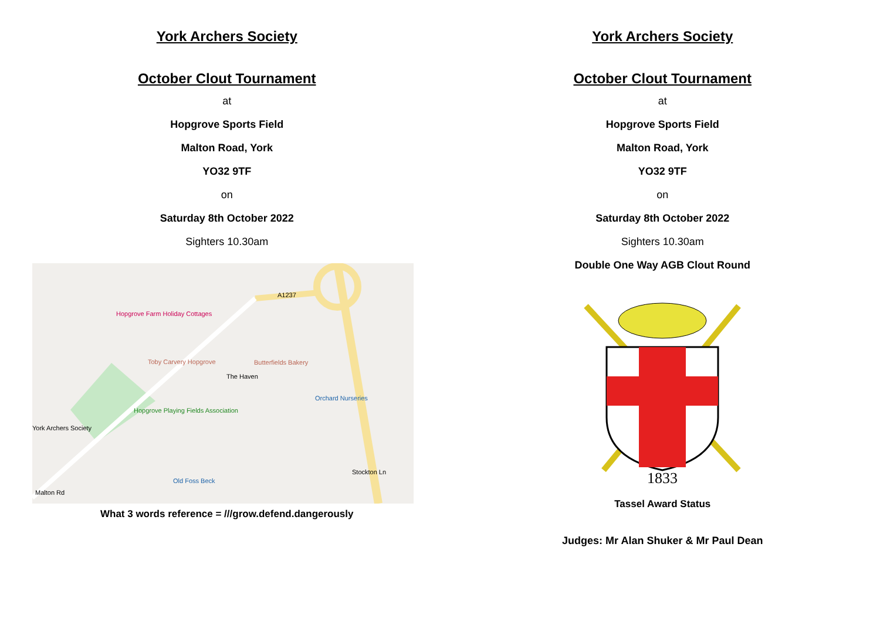York Archers Society
October Clout Tournament
at
Hopgrove Sports Field
Malton Road, York
YO32 9TF
on
Saturday 8th October 2022
Sighters 10.30am
A1237
Hopgrove Farm Holiday Cottages
Toby Carvery Hopgrove Butterfields Bakery
The Haven
Orchard Nurseries
Hopgrove Playing Fields Association
York Archers Society
Old Foss Beck
Malton Rd
Stockton Ln
What 3 words reference = ///grow.defend.dangerously
York Archers Society
October Clout Tournament
at
Hopgrove Sports Field
Malton Road, York
YO32 9TF
on
Saturday 8th October 2022
Sighters 10.30am
Double One Way AGB Clout Round
1833
Tassel Award Status
Judges: Mr Alan Shuker & Mr Paul Dean